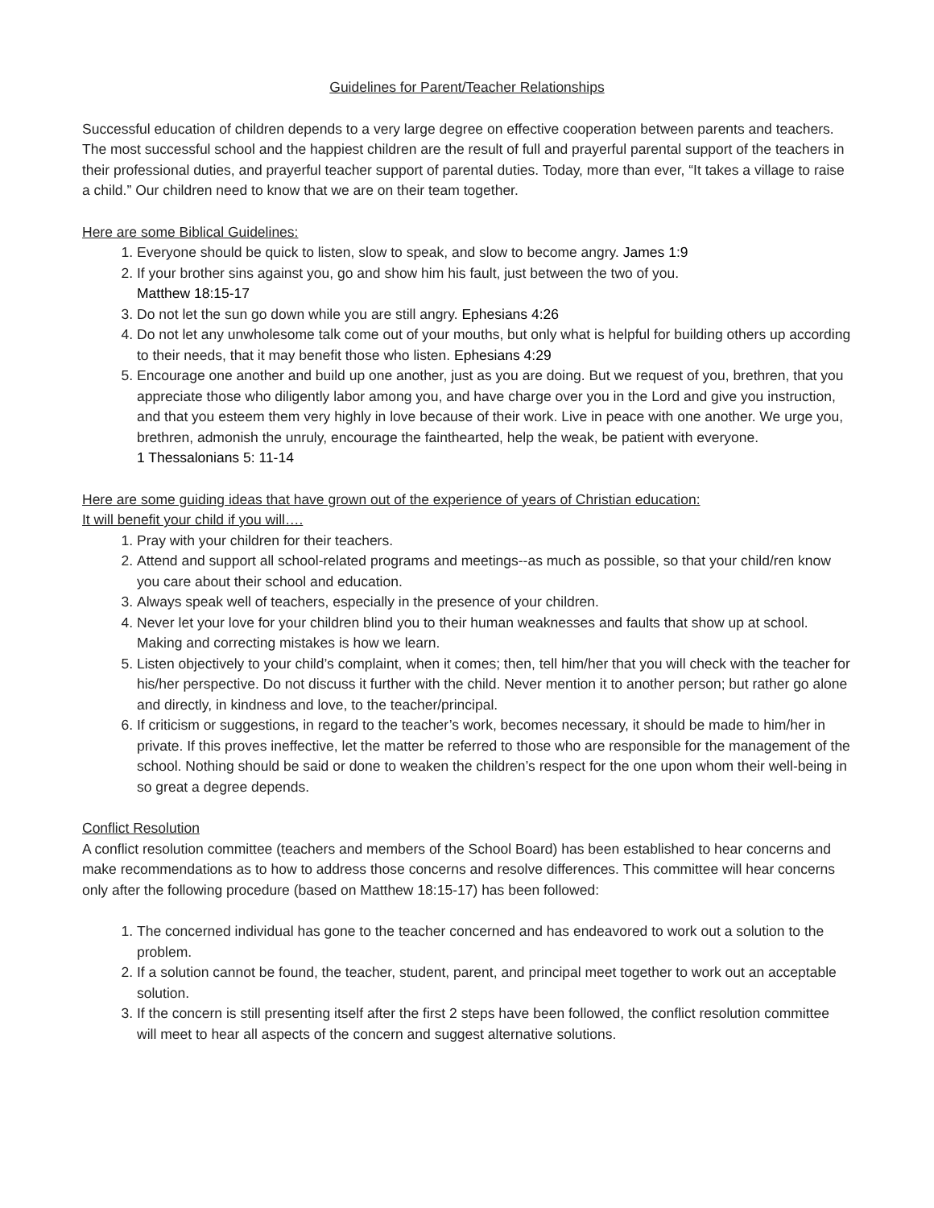Guidelines for Parent/Teacher Relationships
Successful education of children depends to a very large degree on effective cooperation between parents and teachers. The most successful school and the happiest children are the result of full and prayerful parental support of the teachers in their professional duties, and prayerful teacher support of parental duties. Today, more than ever, “It takes a village to raise a child.” Our children need to know that we are on their team together.
Here are some Biblical Guidelines:
1. Everyone should be quick to listen, slow to speak, and slow to become angry. James 1:9
2. If your brother sins against you, go and show him his fault, just between the two of you.
Matthew 18:15-17
3. Do not let the sun go down while you are still angry. Ephesians 4:26
4. Do not let any unwholesome talk come out of your mouths, but only what is helpful for building others up according to their needs, that it may benefit those who listen. Ephesians 4:29
5. Encourage one another and build up one another, just as you are doing. But we request of you, brethren, that you appreciate those who diligently labor among you, and have charge over you in the Lord and give you instruction, and that you esteem them very highly in love because of their work. Live in peace with one another. We urge you, brethren, admonish the unruly, encourage the fainthearted, help the weak, be patient with everyone.
1 Thessalonians 5: 11-14
Here are some guiding ideas that have grown out of the experience of years of Christian education:
It will benefit your child if you will….
1. Pray with your children for their teachers.
2. Attend and support all school-related programs and meetings--as much as possible, so that your child/ren know you care about their school and education.
3. Always speak well of teachers, especially in the presence of your children.
4. Never let your love for your children blind you to their human weaknesses and faults that show up at school. Making and correcting mistakes is how we learn.
5. Listen objectively to your child’s complaint, when it comes; then, tell him/her that you will check with the teacher for his/her perspective. Do not discuss it further with the child. Never mention it to another person; but rather go alone and directly, in kindness and love, to the teacher/principal.
6. If criticism or suggestions, in regard to the teacher’s work, becomes necessary, it should be made to him/her in private. If this proves ineffective, let the matter be referred to those who are responsible for the management of the school. Nothing should be said or done to weaken the children’s respect for the one upon whom their well-being in so great a degree depends.
Conflict Resolution
A conflict resolution committee (teachers and members of the School Board) has been established to hear concerns and make recommendations as to how to address those concerns and resolve differences. This committee will hear concerns only after the following procedure (based on Matthew 18:15-17) has been followed:
1. The concerned individual has gone to the teacher concerned and has endeavored to work out a solution to the problem.
2. If a solution cannot be found, the teacher, student, parent, and principal meet together to work out an acceptable solution.
3. If the concern is still presenting itself after the first 2 steps have been followed, the conflict resolution committee will meet to hear all aspects of the concern and suggest alternative solutions.